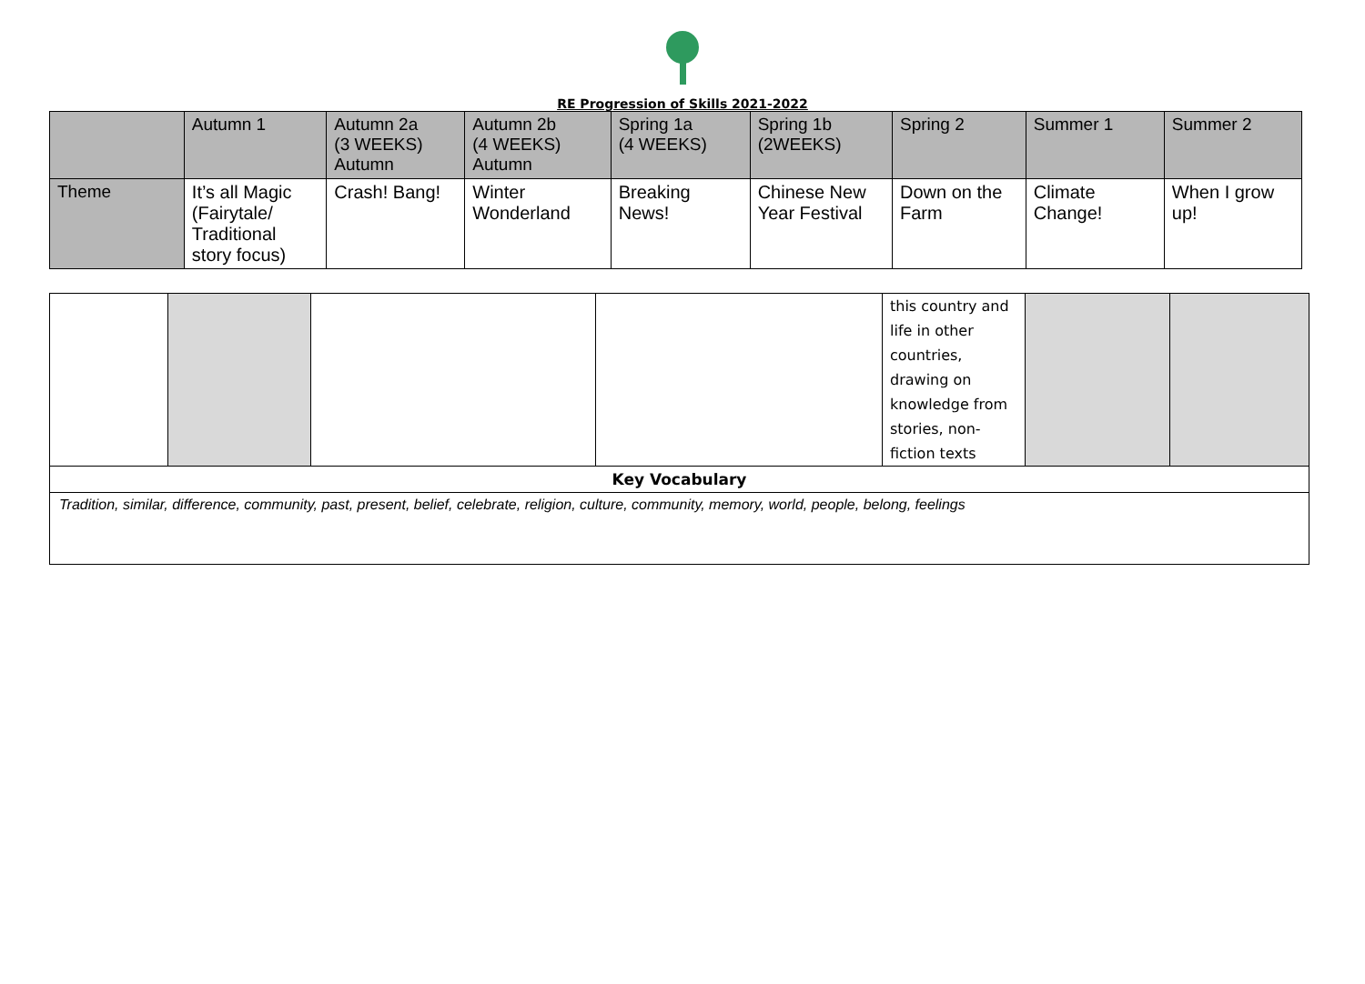RE Progression of Skills 2021-2022
| | Autumn 1 | Autumn 2a (3 WEEKS) Autumn | Autumn 2b (4 WEEKS) Autumn | Spring 1a (4 WEEKS) | Spring 1b (2WEEKS) | Spring 2 | Summer 1 | Summer 2 |
| Theme | It’s all Magic (Fairytale/ Traditional story focus) | Crash! Bang! | Winter Wonderland | Breaking News! | Chinese New Year Festival | Down on the Farm | Climate Change! | When I grow up! |
| | | | | this country and life in other countries, drawing on knowledge from stories, non-fiction texts | | |
| Key Vocabulary | | | | | | |
| Tradition, similar, difference, community, past, present, belief, celebrate, religion, culture, community, memory, world, people, belong, feelings | | | | | | |